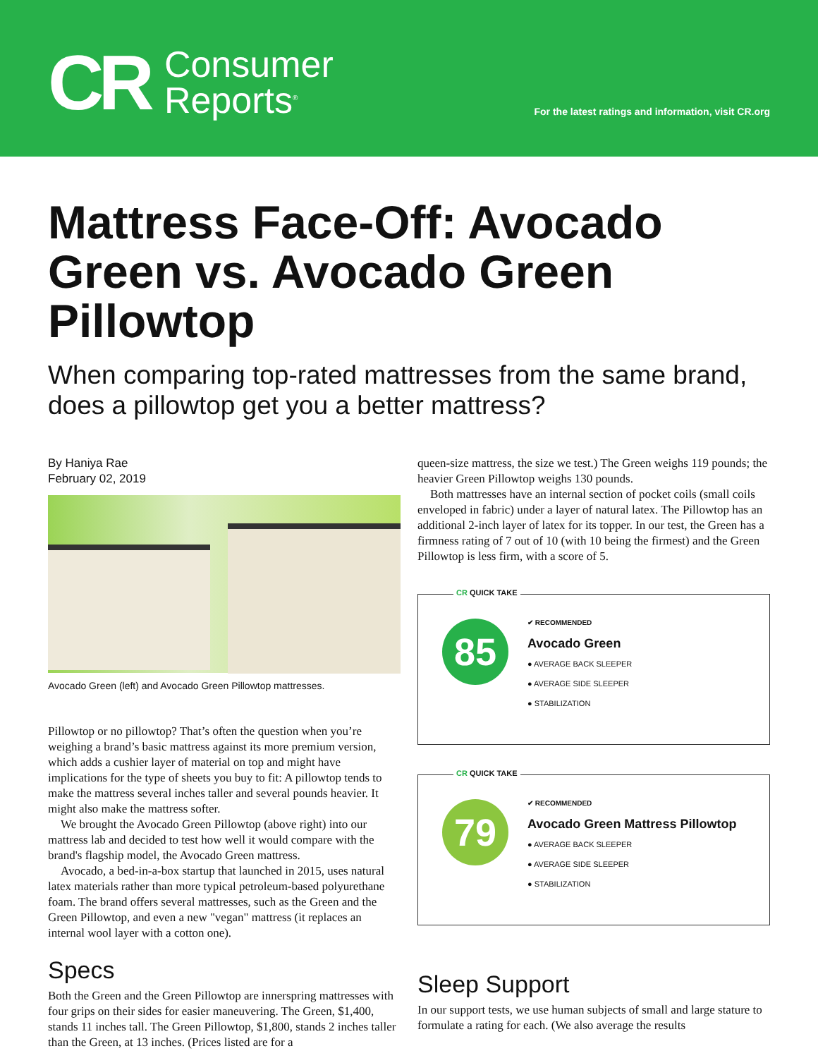CR Consumer
Reports<sup>®</sup>
For the latest ratings and information, visit CR.org
Mattress Face-Off: Avocado Green vs. Avocado Green Pillowtop
When comparing top-rated mattresses from the same brand, does a pillowtop get you a better mattress?
By Haniya Rae
February 02, 2019
Avocado Green (left) and Avocado Green Pillowtop mattresses.
Pillowtop or no pillowtop? That’s often the question when you’re weighing a brand’s basic mattress against its more premium version, which adds a cushier layer of material on top and might have implications for the type of sheets you buy to fit: A pillowtop tends to make the mattress several inches taller and several pounds heavier. It might also make the mattress softer.
We brought the Avocado Green Pillowtop (above right) into our mattress lab and decided to test how well it would compare with the brand's flagship model, the Avocado Green mattress.
Avocado, a bed-in-a-box startup that launched in 2015, uses natural latex materials rather than more typical petroleum-based polyurethane foam. The brand offers several mattresses, such as the Green and the Green Pillowtop, and even a new "vegan" mattress (it replaces an internal wool layer with a cotton one).
Specs
Both the Green and the Green Pillowtop are innerspring mattresses with four grips on their sides for easier maneuvering. The Green, $1,400, stands 11 inches tall. The Green Pillowtop, $1,800, stands 2 inches taller than the Green, at 13 inches. (Prices listed are for a
queen-size mattress, the size we test.) The Green weighs 119 pounds; the heavier Green Pillowtop weighs 130 pounds.
Both mattresses have an internal section of pocket coils (small coils enveloped in fabric) under a layer of natural latex. The Pillowtop has an additional 2-inch layer of latex for its topper. In our test, the Green has a firmness rating of 7 out of 10 (with 10 being the firmest) and the Green Pillowtop is less firm, with a score of 5.
CR QUICK TAKE
85
✔ RECOMMENDED
Avocado Green
● AVERAGE BACK SLEEPER
● AVERAGE SIDE SLEEPER
● STABILIZATION
CR QUICK TAKE
79
✔ RECOMMENDED
Avocado Green Mattress Pillowtop
● AVERAGE BACK SLEEPER
● AVERAGE SIDE SLEEPER
● STABILIZATION
Sleep Support
In our support tests, we use human subjects of small and large stature to formulate a rating for each. (We also average the results